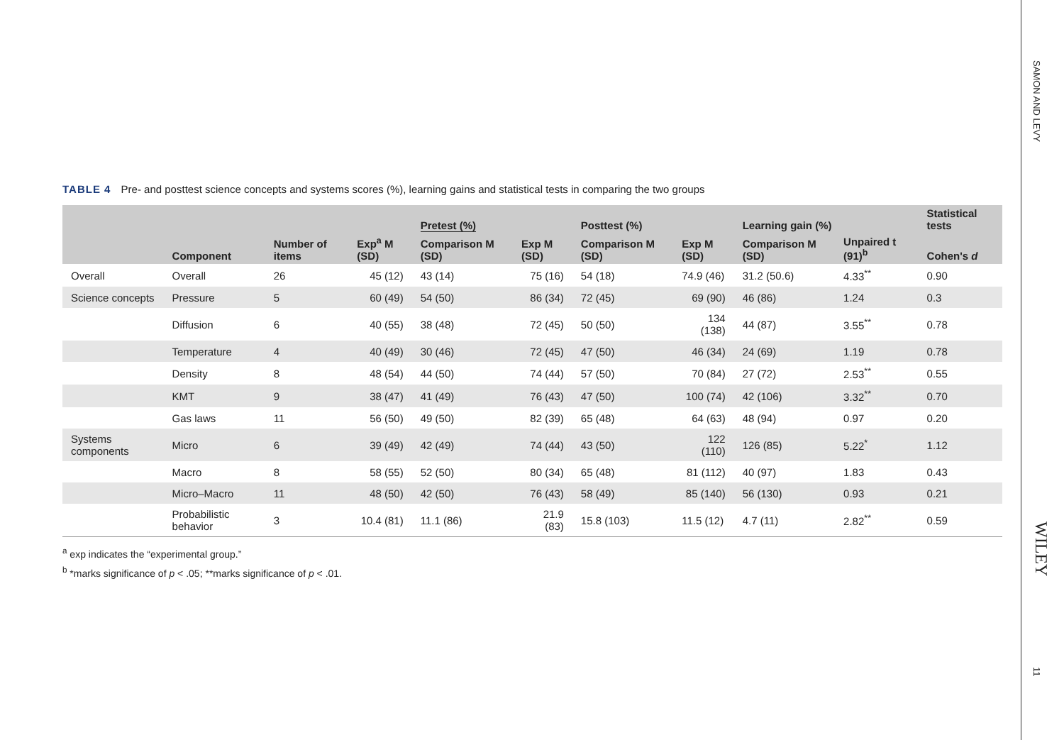TABLE 4 Pre- and posttest science concepts and systems scores (%), learning gains and statistical tests in comparing the two groups
| | | | | Pretest (%) | | Posttest (%) | | Learning gain (%) | | Statistical tests |
| --- | --- | --- | --- | --- | --- | --- | --- | --- | --- | --- |
| | Component | Number of items | Exp<sup>a</sup> M (SD) | Comparison M (SD) | Exp M (SD) | Comparison M (SD) | Exp M (SD) | Comparison M (SD) | Unpaired t (91)<sup>b</sup> | Cohen's d |
| Overall | Overall | 26 | 45 (12) | 43 (14) | 75 (16) | 54 (18) | 74.9 (46) | 31.2 (50.6) | 4.33<sup>**</sup> | 0.90 |
| Science concepts | Pressure | 5 | 60 (49) | 54 (50) | 86 (34) | 72 (45) | 69 (90) | 46 (86) | 1.24 | 0.3 |
| | Diffusion | 6 | 40 (55) | 38 (48) | 72 (45) | 50 (50) | 134 (138) | 44 (87) | 3.55<sup>**</sup> | 0.78 |
| | Temperature | 4 | 40 (49) | 30 (46) | 72 (45) | 47 (50) | 46 (34) | 24 (69) | 1.19 | 0.78 |
| | Density | 8 | 48 (54) | 44 (50) | 74 (44) | 57 (50) | 70 (84) | 27 (72) | 2.53<sup>**</sup> | 0.55 |
| | KMT | 9 | 38 (47) | 41 (49) | 76 (43) | 47 (50) | 100 (74) | 42 (106) | 3.32<sup>**</sup> | 0.70 |
| | Gas laws | 11 | 56 (50) | 49 (50) | 82 (39) | 65 (48) | 64 (63) | 48 (94) | 0.97 | 0.20 |
| Systems components | Micro | 6 | 39 (49) | 42 (49) | 74 (44) | 43 (50) | 122 (110) | 126 (85) | 5.22<sup>*</sup> | 1.12 |
| | Macro | 8 | 58 (55) | 52 (50) | 80 (34) | 65 (48) | 81 (112) | 40 (97) | 1.83 | 0.43 |
| | Micro–Macro | 11 | 48 (50) | 42 (50) | 76 (43) | 58 (49) | 85 (140) | 56 (130) | 0.93 | 0.21 |
| | Probabilistic behavior | 3 | 10.4 (81) | 11.1 (86) | 21.9 (83) | 15.8 (103) | 11.5 (12) | 4.7 (11) | 2.82<sup>**</sup> | 0.59 |
<sup>a</sup> exp indicates the “experimental group.”
<sup>b</sup> *marks significance of p < .05; **marks significance of p < .01.
SAMON AND LEVY
WILEY
11